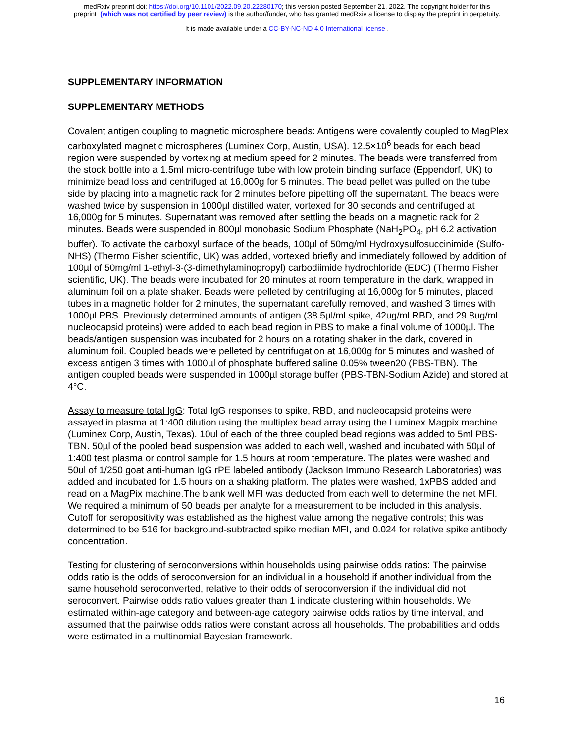medRxiv preprint doi: https://doi.org/10.1101/2022.09.20.22280170; this version posted September 21, 2022. The copyright holder for this
preprint (which was not certified by peer review) is the author/funder, who has granted medRxiv a license to display the preprint in perpetuity.
It is made available under a CC-BY-NC-ND 4.0 International license .
SUPPLEMENTARY INFORMATION
SUPPLEMENTARY METHODS
Covalent antigen coupling to magnetic microsphere beads: Antigens were covalently coupled to MagPlex carboxylated magnetic microspheres (Luminex Corp, Austin, USA). 12.5×10<sup>6</sup> beads for each bead region were suspended by vortexing at medium speed for 2 minutes. The beads were transferred from the stock bottle into a 1.5ml micro-centrifuge tube with low protein binding surface (Eppendorf, UK) to minimize bead loss and centrifuged at 16,000g for 5 minutes. The bead pellet was pulled on the tube side by placing into a magnetic rack for 2 minutes before pipetting off the supernatant. The beads were washed twice by suspension in 1000µl distilled water, vortexed for 30 seconds and centrifuged at 16,000g for 5 minutes. Supernatant was removed after settling the beads on a magnetic rack for 2 minutes. Beads were suspended in 800µl monobasic Sodium Phosphate (NaH<sub>2</sub>PO<sub>4</sub>, pH 6.2 activation buffer). To activate the carboxyl surface of the beads, 100µl of 50mg/ml Hydroxysulfosuccinimide (Sulfo-NHS) (Thermo Fisher scientific, UK) was added, vortexed briefly and immediately followed by addition of 100µl of 50mg/ml 1-ethyl-3-(3-dimethylaminopropyl) carbodiimide hydrochloride (EDC) (Thermo Fisher scientific, UK). The beads were incubated for 20 minutes at room temperature in the dark, wrapped in aluminum foil on a plate shaker. Beads were pelleted by centrifuging at 16,000g for 5 minutes, placed tubes in a magnetic holder for 2 minutes, the supernatant carefully removed, and washed 3 times with 1000µl PBS. Previously determined amounts of antigen (38.5µl/ml spike, 42ug/ml RBD, and 29.8ug/ml nucleocapsid proteins) were added to each bead region in PBS to make a final volume of 1000µl. The beads/antigen suspension was incubated for 2 hours on a rotating shaker in the dark, covered in aluminum foil. Coupled beads were pelleted by centrifugation at 16,000g for 5 minutes and washed of excess antigen 3 times with 1000µl of phosphate buffered saline 0.05% tween20 (PBS-TBN). The antigen coupled beads were suspended in 1000µl storage buffer (PBS-TBN-Sodium Azide) and stored at 4°C.
Assay to measure total IgG: Total IgG responses to spike, RBD, and nucleocapsid proteins were assayed in plasma at 1:400 dilution using the multiplex bead array using the Luminex Magpix machine (Luminex Corp, Austin, Texas). 10ul of each of the three coupled bead regions was added to 5ml PBS-TBN. 50µl of the pooled bead suspension was added to each well, washed and incubated with 50µl of 1:400 test plasma or control sample for 1.5 hours at room temperature. The plates were washed and 50ul of 1/250 goat anti-human IgG rPE labeled antibody (Jackson Immuno Research Laboratories) was added and incubated for 1.5 hours on a shaking platform. The plates were washed, 1xPBS added and read on a MagPix machine.The blank well MFI was deducted from each well to determine the net MFI. We required a minimum of 50 beads per analyte for a measurement to be included in this analysis. Cutoff for seropositivity was established as the highest value among the negative controls; this was determined to be 516 for background-subtracted spike median MFI, and 0.024 for relative spike antibody concentration.
Testing for clustering of seroconversions within households using pairwise odds ratios: The pairwise odds ratio is the odds of seroconversion for an individual in a household if another individual from the same household seroconverted, relative to their odds of seroconversion if the individual did not seroconvert. Pairwise odds ratio values greater than 1 indicate clustering within households. We estimated within-age category and between-age category pairwise odds ratios by time interval, and assumed that the pairwise odds ratios were constant across all households. The probabilities and odds were estimated in a multinomial Bayesian framework.
16